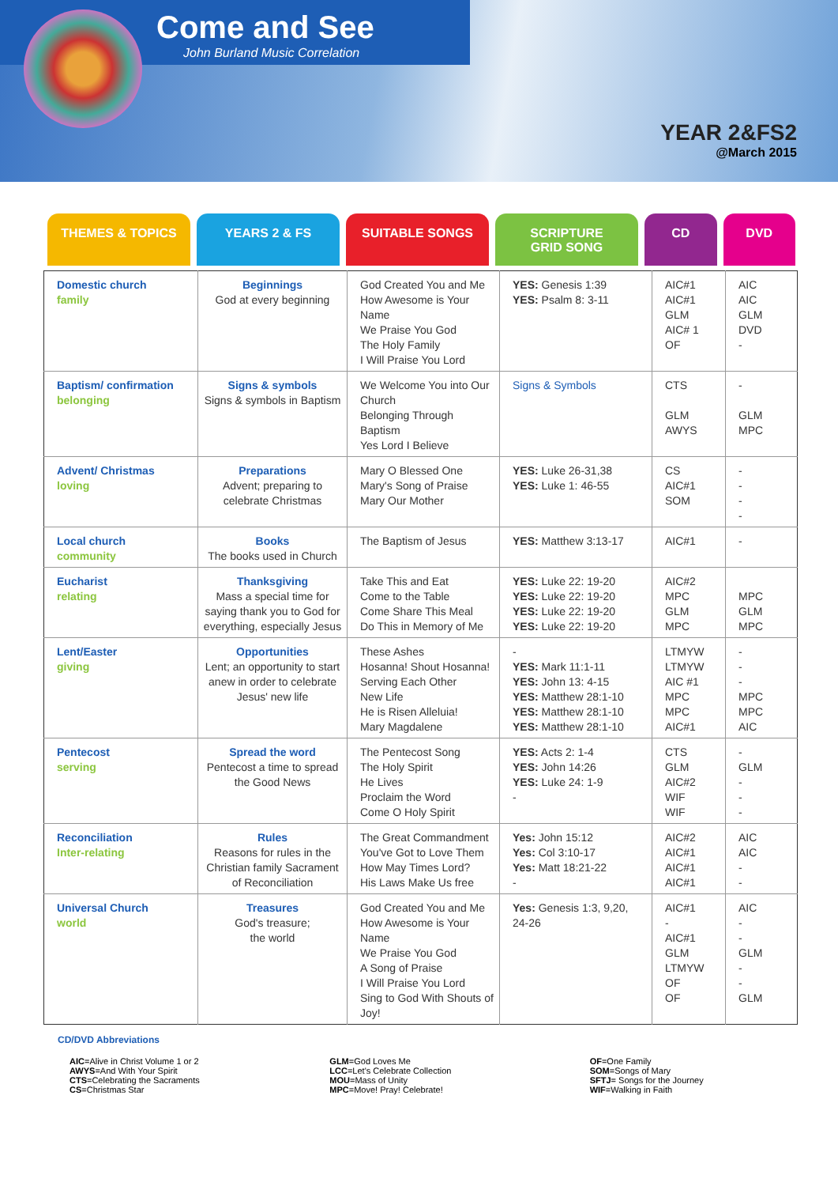Come and See
John Burland Music Correlation
YEAR 2&FS2
@March 2015
THEMES & TOPICS YEARS 2 & FS SUITABLE SONGS SCRIPTURE
GRID SONG
CD DVD
| Domestic church family | Beginnings God at every beginning | God Created You and Me How Awesome is Your Name We Praise You God The Holy Family I Will Praise You Lord | YES: Genesis 1:39 YES: Psalm 8: 3-11 | AIC#1 AIC#1 GLM AIC# 1 OF | AIC AIC GLM DVD - |
| Baptism/ confirmation belonging | Signs & symbols Signs & symbols in Baptism | We Welcome You into Our Church Belonging Through Baptism Yes Lord I Believe | Signs & Symbols | CTS GLM AWYS | - GLM MPC |
| Advent/ Christmas loving | Preparations Advent; preparing to celebrate Christmas | Mary O Blessed One Mary's Song of Praise Mary Our Mother | YES: Luke 26-31,38 YES: Luke 1: 46-55 | CS AIC#1 SOM | - - - - |
| Local church community | Books The books used in Church | The Baptism of Jesus | YES: Matthew 3:13-17 | AIC#1 | - |
| Eucharist relating | Thanksgiving Mass a special time for saying thank you to God for everything, especially Jesus | Take This and Eat Come to the Table Come Share This Meal Do This in Memory of Me | YES: Luke 22: 19-20 YES: Luke 22: 19-20 YES: Luke 22: 19-20 YES: Luke 22: 19-20 | AIC#2 MPC GLM MPC | MPC GLM MPC |
| Lent/Easter giving | Opportunities Lent; an opportunity to start anew in order to celebrate Jesus' new life | These Ashes Hosanna! Shout Hosanna! Serving Each Other New Life He is Risen Alleluia! Mary Magdalene | - YES: Mark 11:1-11 YES: John 13: 4-15 YES: Matthew 28:1-10 YES: Matthew 28:1-10 YES: Matthew 28:1-10 | LTMYW LTMYW AIC #1 MPC MPC AIC#1 | - - - MPC MPC AIC |
| Pentecost serving | Spread the word Pentecost a time to spread the Good News | The Pentecost Song The Holy Spirit He Lives Proclaim the Word Come O Holy Spirit | YES: Acts 2: 1-4 YES: John 14:26 YES: Luke 24: 1-9 - | CTS GLM AIC#2 WIF WIF | - GLM - - - |
| Reconciliation Inter-relating | Rules Reasons for rules in the Christian family Sacrament of Reconciliation | The Great Commandment You've Got to Love Them How May Times Lord? His Laws Make Us free | Yes: John 15:12 Yes: Col 3:10-17 Yes: Matt 18:21-22 - | AIC#2 AIC#1 AIC#1 AIC#1 | AIC AIC - - |
| Universal Church world | Treasures God's treasure; the world | God Created You and Me How Awesome is Your Name We Praise You God A Song of Praise I Will Praise You Lord Sing to God With Shouts of Joy! | Yes: Genesis 1:3, 9,20, 24-26 | AIC#1 - AIC#1 GLM LTMYW OF OF | AIC - - GLM - - GLM |
CD/DVD Abbreviations
AIC=Alive in Christ Volume 1 or 2
AWYS=And With Your Spirit
CTS=Celebrating the Sacraments
CS=Christmas Star
GLM=God Loves Me
LCC=Let's Celebrate Collection
MOU=Mass of Unity
MPC=Move! Pray! Celebrate!
OF=One Family
SOM=Songs of Mary
SFTJ= Songs for the Journey
WIF=Walking in Faith